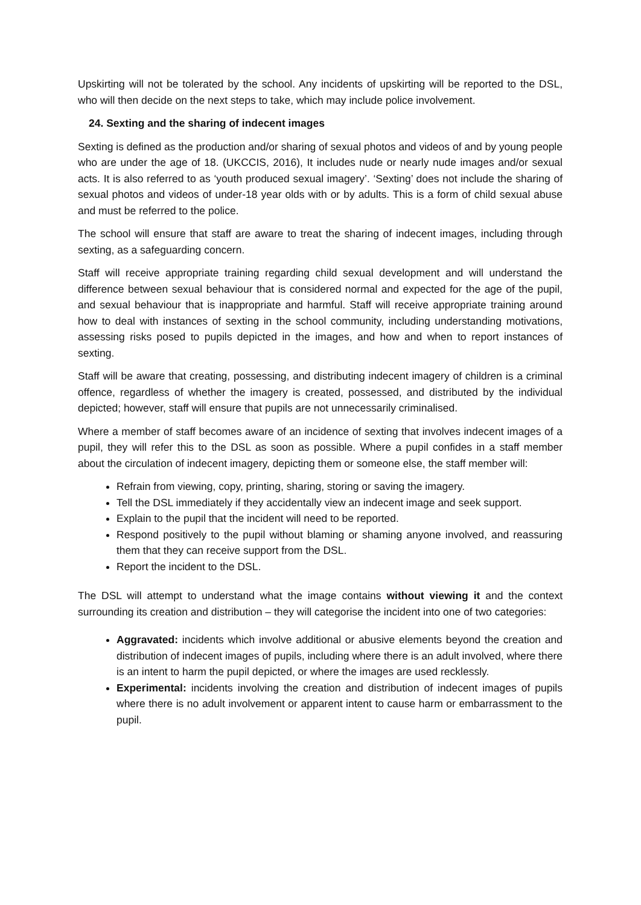Upskirting will not be tolerated by the school. Any incidents of upskirting will be reported to the DSL, who will then decide on the next steps to take, which may include police involvement.
24. Sexting and the sharing of indecent images
Sexting is defined as the production and/or sharing of sexual photos and videos of and by young people who are under the age of 18. (UKCCIS, 2016), It includes nude or nearly nude images and/or sexual acts. It is also referred to as ‘youth produced sexual imagery’. ‘Sexting’ does not include the sharing of sexual photos and videos of under-18 year olds with or by adults. This is a form of child sexual abuse and must be referred to the police.
The school will ensure that staff are aware to treat the sharing of indecent images, including through sexting, as a safeguarding concern.
Staff will receive appropriate training regarding child sexual development and will understand the difference between sexual behaviour that is considered normal and expected for the age of the pupil, and sexual behaviour that is inappropriate and harmful. Staff will receive appropriate training around how to deal with instances of sexting in the school community, including understanding motivations, assessing risks posed to pupils depicted in the images, and how and when to report instances of sexting.
Staff will be aware that creating, possessing, and distributing indecent imagery of children is a criminal offence, regardless of whether the imagery is created, possessed, and distributed by the individual depicted; however, staff will ensure that pupils are not unnecessarily criminalised.
Where a member of staff becomes aware of an incidence of sexting that involves indecent images of a pupil, they will refer this to the DSL as soon as possible. Where a pupil confides in a staff member about the circulation of indecent imagery, depicting them or someone else, the staff member will:
Refrain from viewing, copy, printing, sharing, storing or saving the imagery.
Tell the DSL immediately if they accidentally view an indecent image and seek support.
Explain to the pupil that the incident will need to be reported.
Respond positively to the pupil without blaming or shaming anyone involved, and reassuring them that they can receive support from the DSL.
Report the incident to the DSL.
The DSL will attempt to understand what the image contains without viewing it and the context surrounding its creation and distribution – they will categorise the incident into one of two categories:
Aggravated: incidents which involve additional or abusive elements beyond the creation and distribution of indecent images of pupils, including where there is an adult involved, where there is an intent to harm the pupil depicted, or where the images are used recklessly.
Experimental: incidents involving the creation and distribution of indecent images of pupils where there is no adult involvement or apparent intent to cause harm or embarrassment to the pupil.